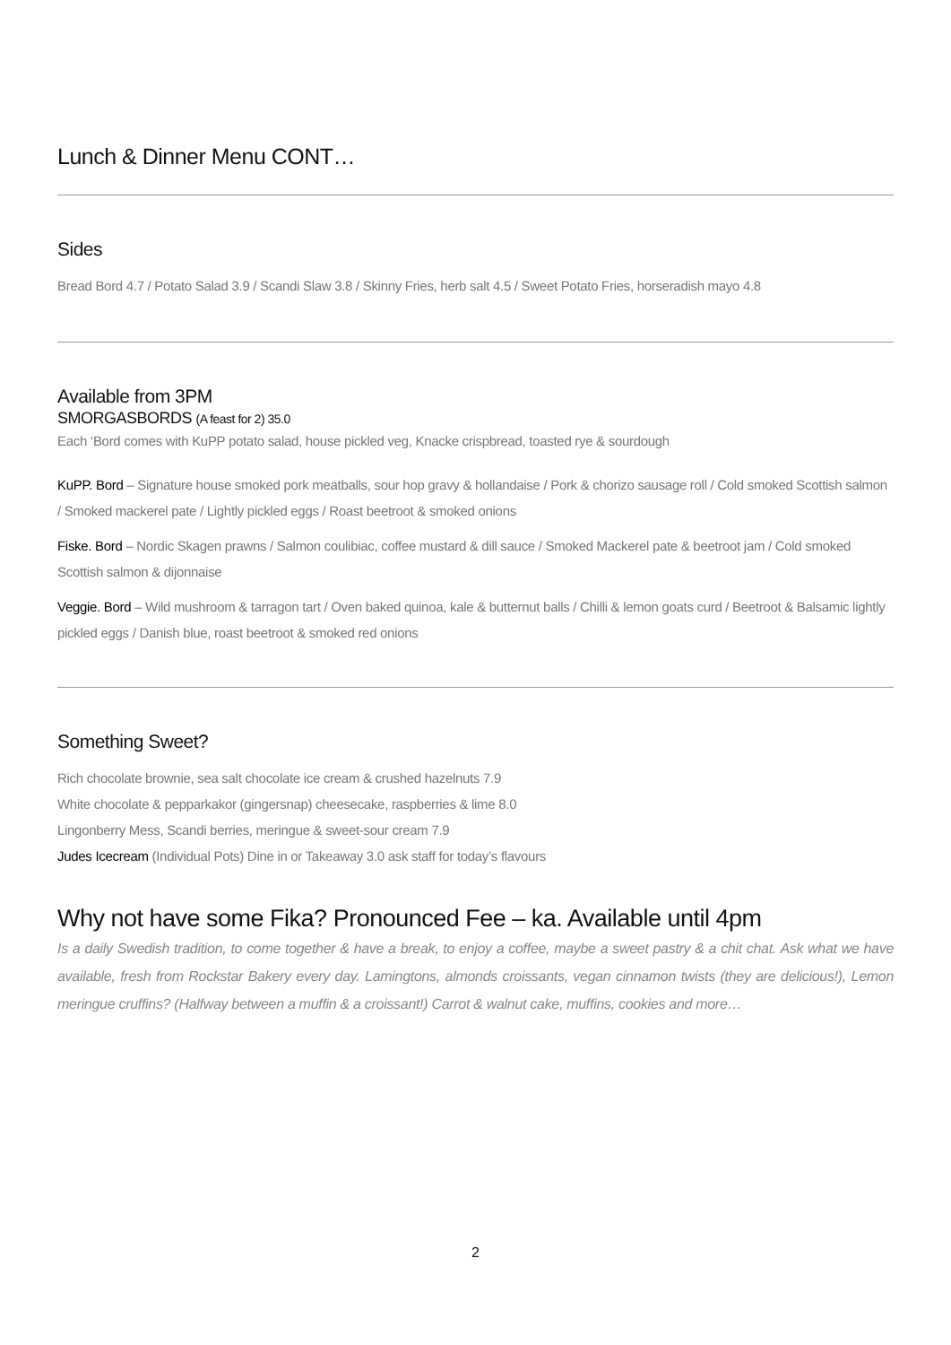Lunch & Dinner Menu CONT…
Sides
Bread Bord 4.7 / Potato Salad 3.9 / Scandi Slaw 3.8 / Skinny Fries, herb salt 4.5 / Sweet Potato Fries, horseradish mayo 4.8
Available from 3PM
SMORGASBORDS (A feast for 2) 35.0
Each ‘Bord comes with KuPP potato salad, house pickled veg, Knacke crispbread, toasted rye & sourdough
KuPP. Bord – Signature house smoked pork meatballs, sour hop gravy & hollandaise / Pork & chorizo sausage roll / Cold smoked Scottish salmon / Smoked mackerel pate / Lightly pickled eggs / Roast beetroot & smoked onions
Fiske. Bord – Nordic Skagen prawns / Salmon coulibiac, coffee mustard & dill sauce / Smoked Mackerel pate & beetroot jam / Cold smoked Scottish salmon & dijonnaise
Veggie. Bord – Wild mushroom & tarragon tart / Oven baked quinoa, kale & butternut balls / Chilli & lemon goats curd / Beetroot & Balsamic lightly pickled eggs / Danish blue, roast beetroot & smoked red onions
Something Sweet?
Rich chocolate brownie, sea salt chocolate ice cream & crushed hazelnuts 7.9
White chocolate & pepparkakor (gingersnap) cheesecake, raspberries & lime 8.0
Lingonberry Mess, Scandi berries, meringue & sweet-sour cream 7.9
Judes Icecream (Individual Pots) Dine in or Takeaway 3.0 ask staff for today’s flavours
Why not have some Fika? Pronounced Fee – ka. Available until 4pm
Is a daily Swedish tradition, to come together & have a break, to enjoy a coffee, maybe a sweet pastry & a chit chat. Ask what we have available, fresh from Rockstar Bakery every day. Lamingtons, almonds croissants, vegan cinnamon twists (they are delicious!), Lemon meringue cruffins? (Halfway between a muffin & a croissant!) Carrot & walnut cake, muffins, cookies and more…
2